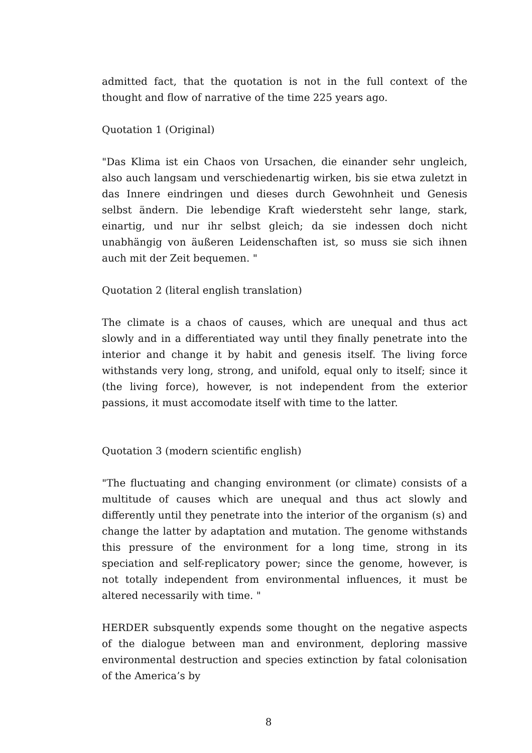admitted fact, that the quotation is not in the full context of the thought and flow of narrative of the time 225 years ago.
Quotation 1 (Original)
"Das Klima ist ein Chaos von Ursachen, die einander sehr ungleich, also auch langsam und verschiedenartig wirken, bis sie etwa zuletzt in das Innere eindringen und dieses durch Gewohnheit und Genesis selbst ändern. Die lebendige Kraft wiedersteht sehr lange, stark, einartig, und nur ihr selbst gleich; da sie indessen doch nicht unabhängig von äußeren Leidenschaften ist, so muss sie sich ihnen auch mit der Zeit bequemen. "
Quotation 2 (literal english translation)
The climate is a chaos of causes, which are unequal and thus act slowly and in a differentiated way until they finally penetrate into the interior and change it by habit and genesis itself. The living force withstands very long, strong, and unifold, equal only to itself; since it (the living force), however, is not independent from the exterior passions, it must accomodate itself with time to the latter.
Quotation 3 (modern scientific english)
"The fluctuating and changing environment (or climate) consists of a multitude of causes which are unequal and thus act slowly and differently until they penetrate into the interior of the organism (s) and change the latter by adaptation and mutation. The genome withstands this pressure of the environment for a long time, strong in its speciation and self-replicatory power; since the genome, however, is not totally independent from environmental influences, it must be altered necessarily with time. "
HERDER subsquently expends some thought on the negative aspects of the dialogue between man and environment, deploring massive environmental destruction and species extinction by fatal colonisation of the America’s by
8